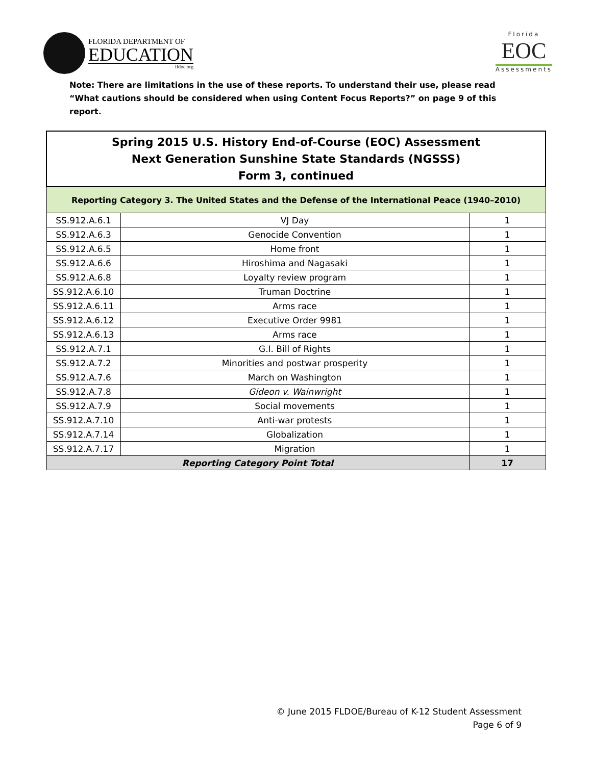FLORIDA DEPARTMENT OF
EDUCATION
fldoe.org
Florida
EOC
Assessments
Note: There are limitations in the use of these reports. To understand their use, please read “What cautions should be considered when using Content Focus Reports?” on page 9 of this report.
| Spring 2015 U.S. History End-of-Course (EOC) Assessment Next Generation Sunshine State Standards (NGSSS) Form 3, continued | | |
| --- | --- | --- |
| Reporting Category 3. The United States and the Defense of the International Peace (1940–2010) | | |
| SS.912.A.6.1 | VJ Day | 1 |
| SS.912.A.6.3 | Genocide Convention | 1 |
| SS.912.A.6.5 | Home front | 1 |
| SS.912.A.6.6 | Hiroshima and Nagasaki | 1 |
| SS.912.A.6.8 | Loyalty review program | 1 |
| SS.912.A.6.10 | Truman Doctrine | 1 |
| SS.912.A.6.11 | Arms race | 1 |
| SS.912.A.6.12 | Executive Order 9981 | 1 |
| SS.912.A.6.13 | Arms race | 1 |
| SS.912.A.7.1 | G.I. Bill of Rights | 1 |
| SS.912.A.7.2 | Minorities and postwar prosperity | 1 |
| SS.912.A.7.6 | March on Washington | 1 |
| SS.912.A.7.8 | Gideon v. Wainwright | 1 |
| SS.912.A.7.9 | Social movements | 1 |
| SS.912.A.7.10 | Anti-war protests | 1 |
| SS.912.A.7.14 | Globalization | 1 |
| SS.912.A.7.17 | Migration | 1 |
| Reporting Category Point Total | | 17 |
© June 2015 FLDOE/Bureau of K-12 Student Assessment
Page 6 of 9